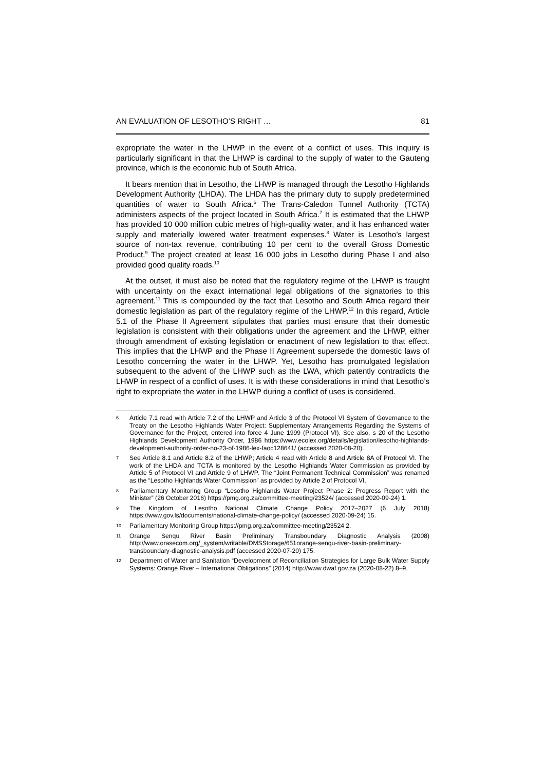AN EVALUATION OF LESOTHO’S RIGHT … 81
expropriate the water in the LHWP in the event of a conflict of uses. This inquiry is particularly significant in that the LHWP is cardinal to the supply of water to the Gauteng province, which is the economic hub of South Africa.
It bears mention that in Lesotho, the LHWP is managed through the Lesotho Highlands Development Authority (LHDA). The LHDA has the primary duty to supply predetermined quantities of water to South Africa.<sup>6</sup> The Trans-Caledon Tunnel Authority (TCTA) administers aspects of the project located in South Africa.<sup>7</sup> It is estimated that the LHWP has provided 10 000 million cubic metres of high-quality water, and it has enhanced water supply and materially lowered water treatment expenses.<sup>8</sup> Water is Lesotho’s largest source of non-tax revenue, contributing 10 per cent to the overall Gross Domestic Product.<sup>9</sup> The project created at least 16 000 jobs in Lesotho during Phase I and also provided good quality roads.<sup>10</sup>
At the outset, it must also be noted that the regulatory regime of the LHWP is fraught with uncertainty on the exact international legal obligations of the signatories to this agreement.<sup>11</sup> This is compounded by the fact that Lesotho and South Africa regard their domestic legislation as part of the regulatory regime of the LHWP.<sup>12</sup> In this regard, Article 5.1 of the Phase II Agreement stipulates that parties must ensure that their domestic legislation is consistent with their obligations under the agreement and the LHWP, either through amendment of existing legislation or enactment of new legislation to that effect. This implies that the LHWP and the Phase II Agreement supersede the domestic laws of Lesotho concerning the water in the LHWP. Yet, Lesotho has promulgated legislation subsequent to the advent of the LHWP such as the LWA, which patently contradicts the LHWP in respect of a conflict of uses. It is with these considerations in mind that Lesotho’s right to expropriate the water in the LHWP during a conflict of uses is considered.
6 Article 7.1 read with Article 7.2 of the LHWP and Article 3 of the Protocol VI System of Governance to the Treaty on the Lesotho Highlands Water Project: Supplementary Arrangements Regarding the Systems of Governance for the Project, entered into force 4 June 1999 (Protocol VI). See also, s 20 of the Lesotho Highlands Development Authority Order, 1986 https://www.ecolex.org/details/legislation/lesotho-highlands-development-authority-order-no-23-of-1986-lex-faoc128641/ (accessed 2020-08-20).
7 See Article 8.1 and Article 8.2 of the LHWP; Article 4 read with Article 8 and Article 8A of Protocol VI. The work of the LHDA and TCTA is monitored by the Lesotho Highlands Water Commission as provided by Article 5 of Protocol VI and Article 9 of LHWP. The “Joint Permanent Technical Commission” was renamed as the “Lesotho Highlands Water Commission” as provided by Article 2 of Protocol VI.
8 Parliamentary Monitoring Group “Lesotho Highlands Water Project Phase 2: Progress Report with the Minister” (26 October 2016) https://pmg.org.za/committee-meeting/23524/ (accessed 2020-09-24) 1.
9 The Kingdom of Lesotho National Climate Change Policy 2017–2027 (6 July 2018) https://www.gov.ls/documents/national-climate-change-policy/ (accessed 2020-09-24) 15.
10 Parliamentary Monitoring Group https://pmg.org.za/committee-meeting/23524 2.
11 Orange Senqu River Basin Preliminary Transboundary Diagnostic Analysis (2008) http://www.orasecom.org/_system/writable/DMSStorage/651orange-senqu-river-basin-preliminary-transboundary-diagnostic-analysis.pdf (accessed 2020-07-20) 175.
12 Department of Water and Sanitation “Development of Reconciliation Strategies for Large Bulk Water Supply Systems: Orange River – International Obligations” (2014) http://www.dwaf.gov.za (2020-08-22) 8–9.